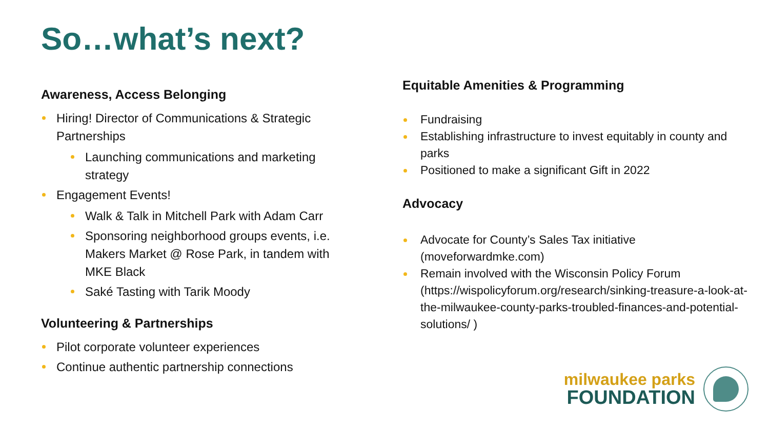So…what’s next?
Awareness, Access Belonging
Hiring! Director of Communications & Strategic Partnerships
Launching communications and marketing strategy
Engagement Events!
Walk & Talk in Mitchell Park with Adam Carr
Sponsoring neighborhood groups events, i.e. Makers Market @ Rose Park, in tandem with MKE Black
Saké Tasting with Tarik Moody
Volunteering & Partnerships
Pilot corporate volunteer experiences
Continue authentic partnership connections
Equitable Amenities & Programming
Fundraising
Establishing infrastructure to invest equitably in county and parks
Positioned to make a significant Gift in 2022
Advocacy
Advocate for County’s Sales Tax initiative (moveforwardmke.com)
Remain involved with the Wisconsin Policy Forum (https://wispolicyforum.org/research/sinking-treasure-a-look-at-the-milwaukee-county-parks-troubled-finances-and-potential-solutions/ )
milwaukee parks
FOUNDATION